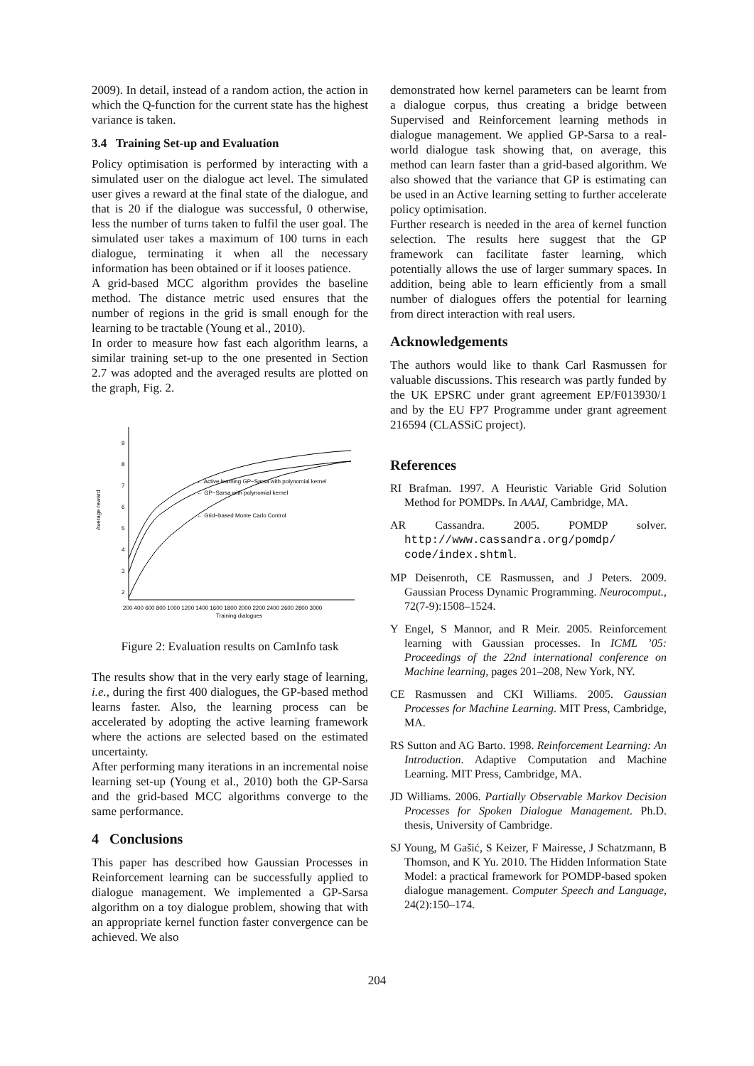2009). In detail, instead of a random action, the action in which the Q-function for the current state has the highest variance is taken.
3.4 Training Set-up and Evaluation
Policy optimisation is performed by interacting with a simulated user on the dialogue act level. The simulated user gives a reward at the final state of the dialogue, and that is 20 if the dialogue was successful, 0 otherwise, less the number of turns taken to fulfil the user goal. The simulated user takes a maximum of 100 turns in each dialogue, terminating it when all the necessary information has been obtained or if it looses patience.
A grid-based MCC algorithm provides the baseline method. The distance metric used ensures that the number of regions in the grid is small enough for the learning to be tractable (Young et al., 2010).
In order to measure how fast each algorithm learns, a similar training set-up to the one presented in Section 2.7 was adopted and the averaged results are plotted on the graph, Fig. 2.
9
8
7
6
5
4
3
2
Average reward
200 400 600 800 1000 1200 1400 1600 1800 2000 2200 2400 2600 2800 3000
Training dialogues
← Active learning GP−Sarsa with polynomial kernel
← GP−Sarsa with polynomial kernel
← Grid−based Monte Carlo Control
Figure 2: Evaluation results on CamInfo task
The results show that in the very early stage of learning, i.e., during the first 400 dialogues, the GP-based method learns faster. Also, the learning process can be accelerated by adopting the active learning framework where the actions are selected based on the estimated uncertainty.
After performing many iterations in an incremental noise learning set-up (Young et al., 2010) both the GP-Sarsa and the grid-based MCC algorithms converge to the same performance.
4 Conclusions
This paper has described how Gaussian Processes in Reinforcement learning can be successfully applied to dialogue management. We implemented a GP-Sarsa algorithm on a toy dialogue problem, showing that with an appropriate kernel function faster convergence can be achieved. We also
demonstrated how kernel parameters can be learnt from a dialogue corpus, thus creating a bridge between Supervised and Reinforcement learning methods in dialogue management. We applied GP-Sarsa to a real-world dialogue task showing that, on average, this method can learn faster than a grid-based algorithm. We also showed that the variance that GP is estimating can be used in an Active learning setting to further accelerate policy optimisation.
Further research is needed in the area of kernel function selection. The results here suggest that the GP framework can facilitate faster learning, which potentially allows the use of larger summary spaces. In addition, being able to learn efficiently from a small number of dialogues offers the potential for learning from direct interaction with real users.
Acknowledgements
The authors would like to thank Carl Rasmussen for valuable discussions. This research was partly funded by the UK EPSRC under grant agreement EP/F013930/1 and by the EU FP7 Programme under grant agreement 216594 (CLASSiC project).
References
RI Brafman. 1997. A Heuristic Variable Grid Solution Method for POMDPs. In AAAI, Cambridge, MA.
AR Cassandra. 2005. POMDP solver. http://www.cassandra.org/pomdp/ code/index.shtml.
MP Deisenroth, CE Rasmussen, and J Peters. 2009. Gaussian Process Dynamic Programming. Neurocomput., 72(7-9):1508–1524.
Y Engel, S Mannor, and R Meir. 2005. Reinforcement learning with Gaussian processes. In ICML ’05: Proceedings of the 22nd international conference on Machine learning, pages 201–208, New York, NY.
CE Rasmussen and CKI Williams. 2005. Gaussian Processes for Machine Learning. MIT Press, Cambridge, MA.
RS Sutton and AG Barto. 1998. Reinforcement Learning: An Introduction. Adaptive Computation and Machine Learning. MIT Press, Cambridge, MA.
JD Williams. 2006. Partially Observable Markov Decision Processes for Spoken Dialogue Management. Ph.D. thesis, University of Cambridge.
SJ Young, M Gašić, S Keizer, F Mairesse, J Schatzmann, B Thomson, and K Yu. 2010. The Hidden Information State Model: a practical framework for POMDP-based spoken dialogue management. Computer Speech and Language, 24(2):150–174.
204